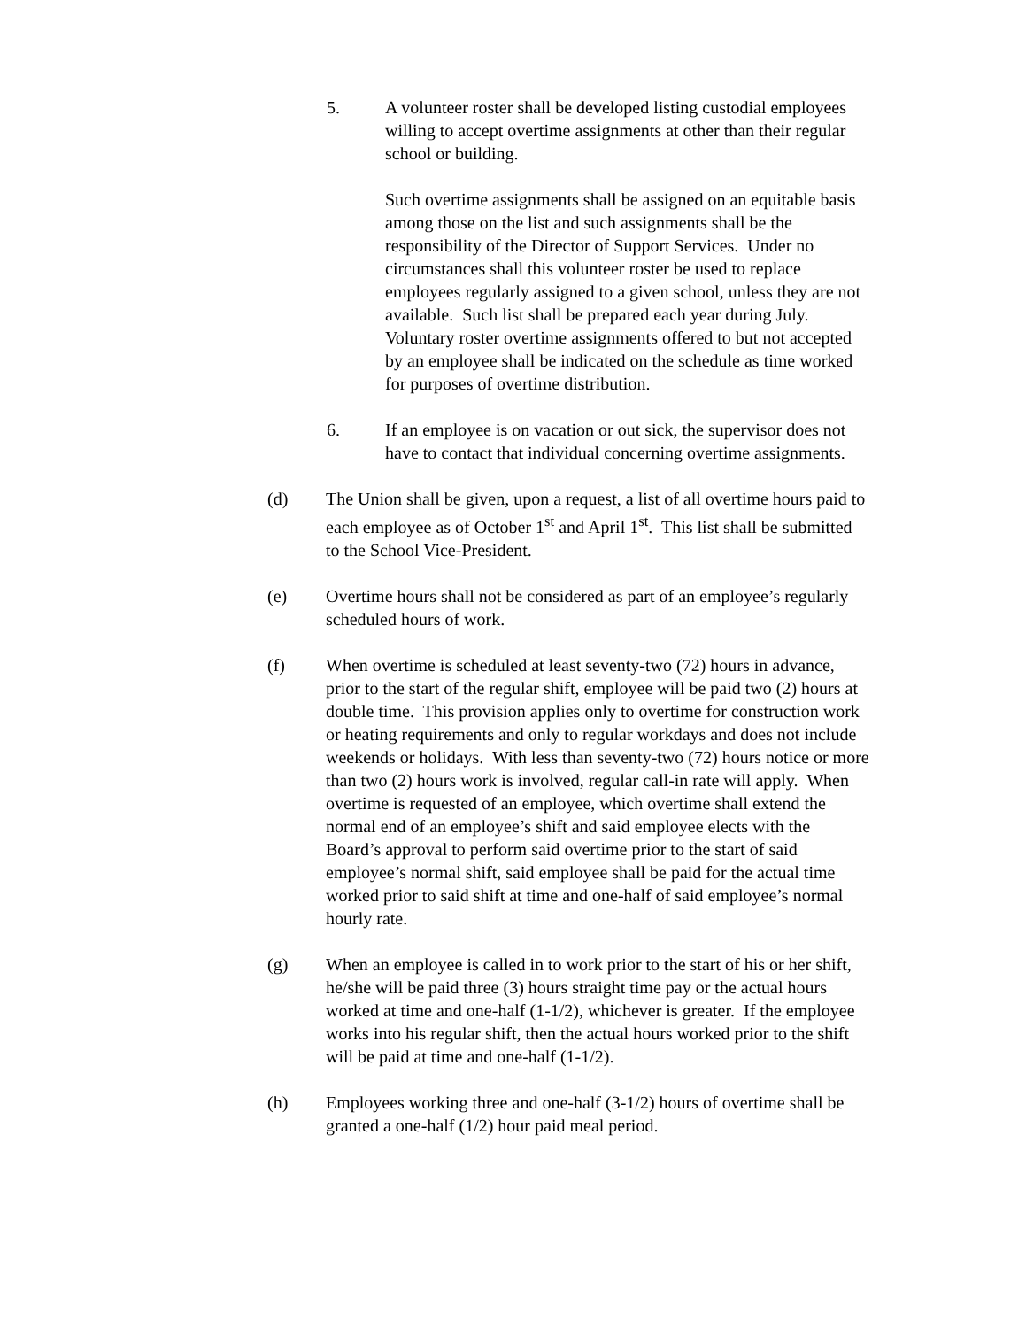5. A volunteer roster shall be developed listing custodial employees willing to accept overtime assignments at other than their regular school or building.
Such overtime assignments shall be assigned on an equitable basis among those on the list and such assignments shall be the responsibility of the Director of Support Services. Under no circumstances shall this volunteer roster be used to replace employees regularly assigned to a given school, unless they are not available. Such list shall be prepared each year during July. Voluntary roster overtime assignments offered to but not accepted by an employee shall be indicated on the schedule as time worked for purposes of overtime distribution.
6. If an employee is on vacation or out sick, the supervisor does not have to contact that individual concerning overtime assignments.
(d) The Union shall be given, upon a request, a list of all overtime hours paid to each employee as of October 1<sup>st</sup> and April 1<sup>st</sup>. This list shall be submitted to the School Vice-President.
(e) Overtime hours shall not be considered as part of an employee’s regularly scheduled hours of work.
(f) When overtime is scheduled at least seventy-two (72) hours in advance, prior to the start of the regular shift, employee will be paid two (2) hours at double time. This provision applies only to overtime for construction work or heating requirements and only to regular workdays and does not include weekends or holidays. With less than seventy-two (72) hours notice or more than two (2) hours work is involved, regular call-in rate will apply. When overtime is requested of an employee, which overtime shall extend the normal end of an employee’s shift and said employee elects with the Board’s approval to perform said overtime prior to the start of said employee’s normal shift, said employee shall be paid for the actual time worked prior to said shift at time and one-half of said employee’s normal hourly rate.
(g) When an employee is called in to work prior to the start of his or her shift, he/she will be paid three (3) hours straight time pay or the actual hours worked at time and one-half (1-1/2), whichever is greater. If the employee works into his regular shift, then the actual hours worked prior to the shift will be paid at time and one-half (1-1/2).
(h) Employees working three and one-half (3-1/2) hours of overtime shall be granted a one-half (1/2) hour paid meal period.